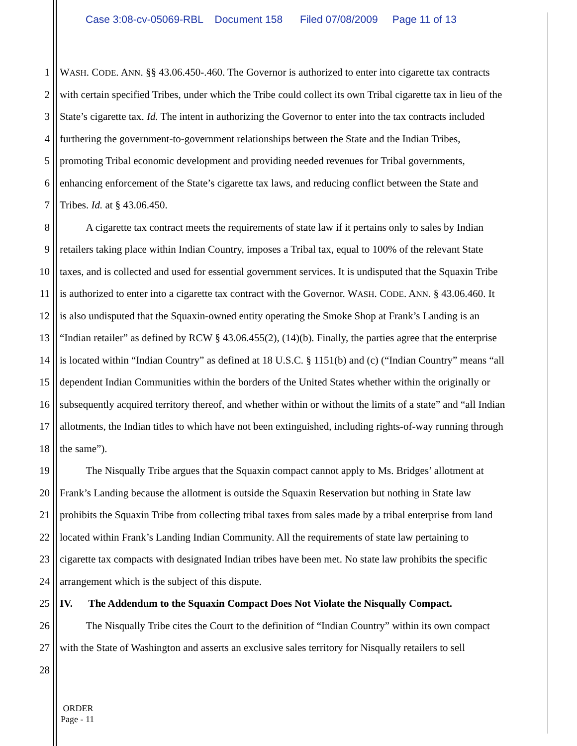Case 3:08-cv-05069-RBL Document 158 Filed 07/08/2009 Page 11 of 13
1 WASH. CODE. ANN. §§ 43.06.450-.460. The Governor is authorized to enter into cigarette tax contracts
2 with certain specified Tribes, under which the Tribe could collect its own Tribal cigarette tax in lieu of the
3 State’s cigarette tax. Id. The intent in authorizing the Governor to enter into the tax contracts included
4 furthering the government-to-government relationships between the State and the Indian Tribes,
5 promoting Tribal economic development and providing needed revenues for Tribal governments,
6 enhancing enforcement of the State’s cigarette tax laws, and reducing conflict between the State and
7 Tribes. Id. at § 43.06.450.
8    A cigarette tax contract meets the requirements of state law if it pertains only to sales by Indian
9 retailers taking place within Indian Country, imposes a Tribal tax, equal to 100% of the relevant State
10 taxes, and is collected and used for essential government services. It is undisputed that the Squaxin Tribe
11 is authorized to enter into a cigarette tax contract with the Governor. WASH. CODE. ANN. § 43.06.460. It
12 is also undisputed that the Squaxin-owned entity operating the Smoke Shop at Frank’s Landing is an
13 “Indian retailer” as defined by RCW § 43.06.455(2), (14)(b). Finally, the parties agree that the enterprise
14 is located within “Indian Country” as defined at 18 U.S.C. § 1151(b) and (c) (“Indian Country” means “all
15 dependent Indian Communities within the borders of the United States whether within the originally or
16 subsequently acquired territory thereof, and whether within or without the limits of a state” and “all Indian
17 allotments, the Indian titles to which have not been extinguished, including rights-of-way running through
18 the same”).
19    The Nisqually Tribe argues that the Squaxin compact cannot apply to Ms. Bridges’ allotment at
20 Frank’s Landing because the allotment is outside the Squaxin Reservation but nothing in State law
21 prohibits the Squaxin Tribe from collecting tribal taxes from sales made by a tribal enterprise from land
22 located within Frank’s Landing Indian Community. All the requirements of state law pertaining to
23 cigarette tax compacts with designated Indian tribes have been met. No state law prohibits the specific
24 arrangement which is the subject of this dispute.
25 IV.  The Addendum to the Squaxin Compact Does Not Violate the Nisqually Compact.
26    The Nisqually Tribe cites the Court to the definition of “Indian Country” within its own compact
27 with the State of Washington and asserts an exclusive sales territory for Nisqually retailers to sell
28
ORDER
Page - 11